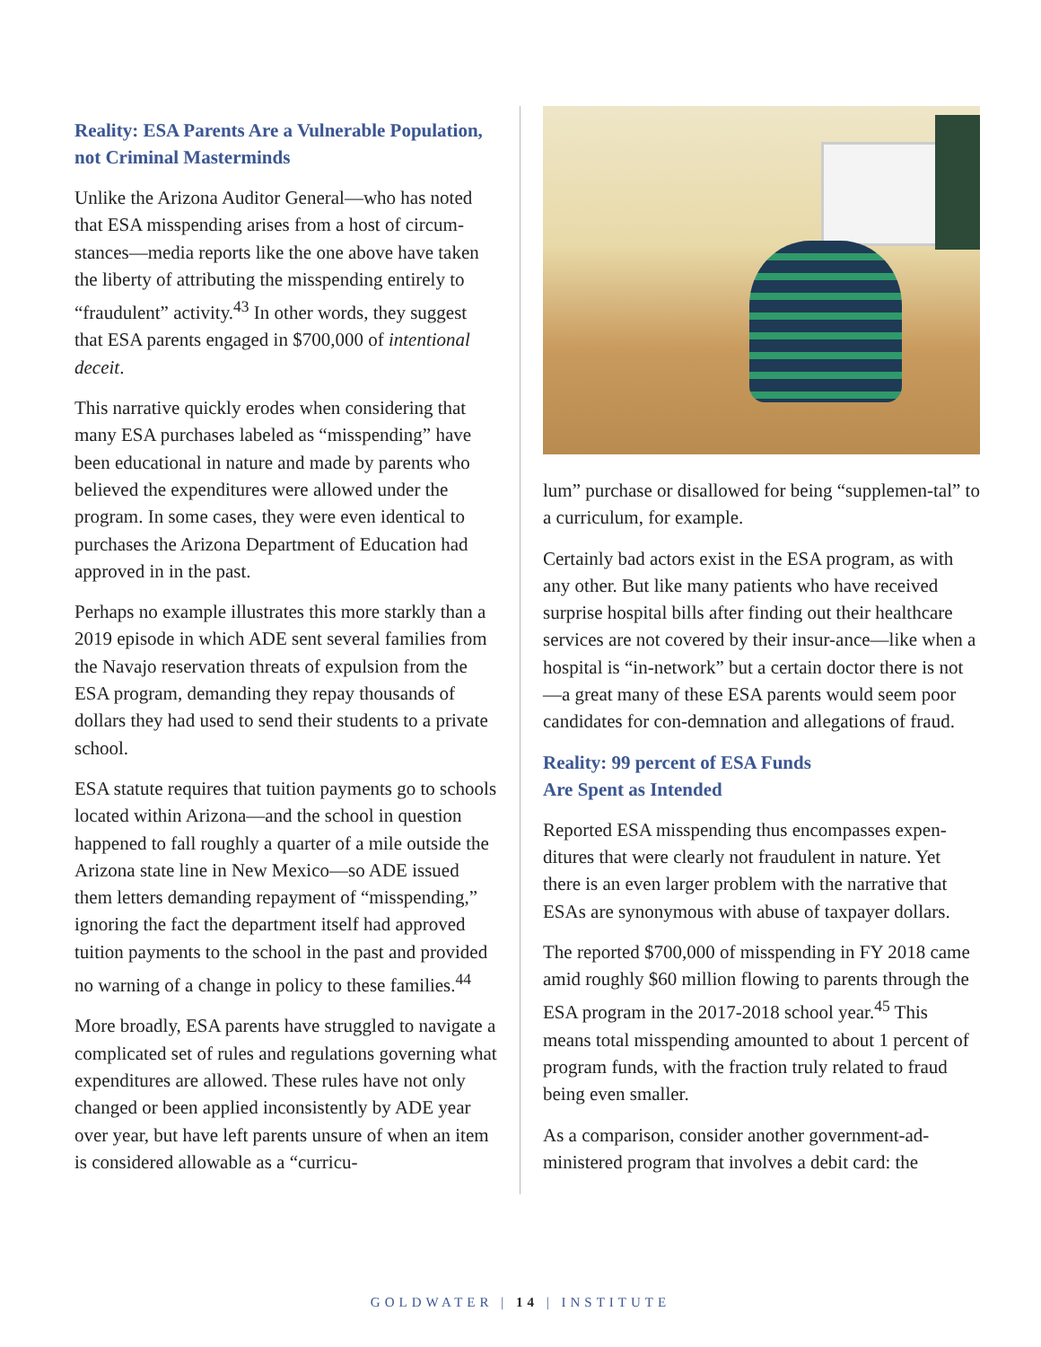Reality: ESA Parents Are a Vulnerable Population, not Criminal Masterminds
Unlike the Arizona Auditor General—who has noted that ESA misspending arises from a host of circum-stances—media reports like the one above have taken the liberty of attributing the misspending entirely to “fraudulent” activity.<sup>43</sup> In other words, they suggest that ESA parents engaged in $700,000 of intentional deceit.
This narrative quickly erodes when considering that many ESA purchases labeled as “misspending” have been educational in nature and made by parents who believed the expenditures were allowed under the program. In some cases, they were even identical to purchases the Arizona Department of Education had approved in in the past.
Perhaps no example illustrates this more starkly than a 2019 episode in which ADE sent several families from the Navajo reservation threats of expulsion from the ESA program, demanding they repay thousands of dollars they had used to send their students to a private school.
ESA statute requires that tuition payments go to schools located within Arizona—and the school in question happened to fall roughly a quarter of a mile outside the Arizona state line in New Mexico—so ADE issued them letters demanding repayment of “misspending,” ignoring the fact the department itself had approved tuition payments to the school in the past and provided no warning of a change in policy to these families.<sup>44</sup>
More broadly, ESA parents have struggled to navigate a complicated set of rules and regulations governing what expenditures are allowed. These rules have not only changed or been applied inconsistently by ADE year over year, but have left parents unsure of when an item is considered allowable as a “curricu-
lum” purchase or disallowed for being “supplemen-tal” to a curriculum, for example.
Certainly bad actors exist in the ESA program, as with any other. But like many patients who have received surprise hospital bills after finding out their healthcare services are not covered by their insur-ance—like when a hospital is “in-network” but a certain doctor there is not—a great many of these ESA parents would seem poor candidates for con-demnation and allegations of fraud.
Reality: 99 percent of ESA Funds
Are Spent as Intended
Reported ESA misspending thus encompasses expen-ditures that were clearly not fraudulent in nature. Yet there is an even larger problem with the narrative that ESAs are synonymous with abuse of taxpayer dollars.
The reported $700,000 of misspending in FY 2018 came amid roughly $60 million flowing to parents through the ESA program in the 2017-2018 school year.<sup>45</sup> This means total misspending amounted to about 1 percent of program funds, with the fraction truly related to fraud being even smaller.
As a comparison, consider another government-ad-ministered program that involves a debit card: the
GOLDWATER | 14 | INSTITUTE